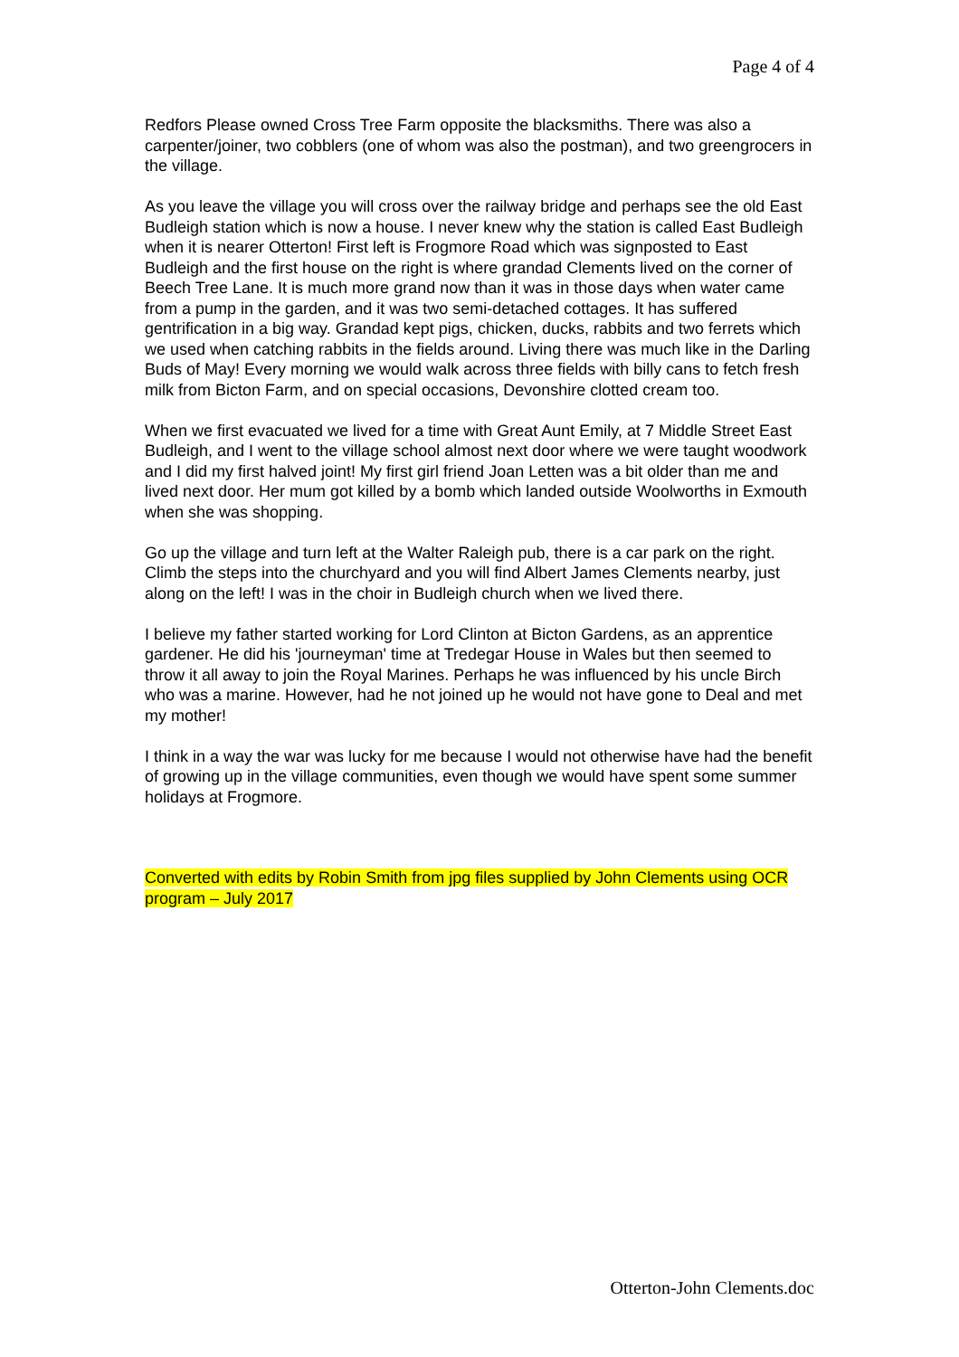Page 4 of 4
Redfors Please owned Cross Tree Farm opposite the blacksmiths. There was also a carpenter/joiner, two cobblers (one of whom was also the postman), and two greengrocers in the village.
As you leave the village you will cross over the railway bridge and perhaps see the old East Budleigh station which is now a house. I never knew why the station is called East Budleigh when it is nearer Otterton! First left is Frogmore Road which was signposted to East Budleigh and the first house on the right is where grandad Clements lived on the corner of Beech Tree Lane. It is much more grand now than it was in those days when water came from a pump in the garden, and it was two semi-detached cottages. It has suffered gentrification in a big way. Grandad kept pigs, chicken, ducks, rabbits and two ferrets which we used when catching rabbits in the fields around. Living there was much like in the Darling Buds of May! Every morning we would walk across three fields with billy cans to fetch fresh milk from Bicton Farm, and on special occasions, Devonshire clotted cream too.
When we first evacuated we lived for a time with Great Aunt Emily, at 7 Middle Street East Budleigh, and I went to the village school almost next door where we were taught woodwork and I did my first halved joint! My first girl friend Joan Letten was a bit older than me and lived next door. Her mum got killed by a bomb which landed outside Woolworths in Exmouth when she was shopping.
Go up the village and turn left at the Walter Raleigh pub, there is a car park on the right. Climb the steps into the churchyard and you will find Albert James Clements nearby, just along on the left! I was in the choir in Budleigh church when we lived there.
I believe my father started working for Lord Clinton at Bicton Gardens, as an apprentice gardener. He did his 'journeyman' time at Tredegar House in Wales but then seemed to throw it all away to join the Royal Marines. Perhaps he was influenced by his uncle Birch who was a marine. However, had he not joined up he would not have gone to Deal and met my mother!
I think in a way the war was lucky for me because I would not otherwise have had the benefit of growing up in the village communities, even though we would have spent some summer holidays at Frogmore.
Converted with edits by Robin Smith from jpg files supplied by John Clements using OCR program – July 2017
Otterton-John Clements.doc